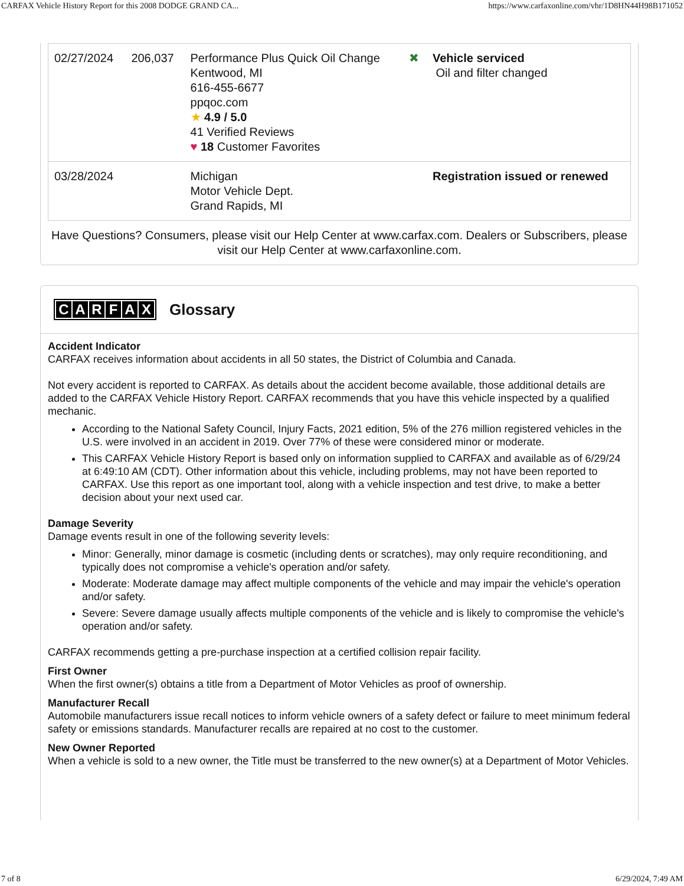CARFAX Vehicle History Report for this 2008 DODGE GRAND CA... https://www.carfaxonline.com/vhr/1D8HN44H98B171052
| 02/27/2024 | 206,037 | Performance Plus Quick Oil Change Kentwood, MI 616-455-6677 ppqoc.com ★ 4.9 / 5.0 41 Verified Reviews ♥ 18 Customer Favorites | ✖ | Vehicle serviced Oil and filter changed |
| 03/28/2024 | | Michigan Motor Vehicle Dept. Grand Rapids, MI | | Registration issued or renewed |
Have Questions? Consumers, please visit our Help Center at www.carfax.com. Dealers or Subscribers, please visit our Help Center at www.carfaxonline.com.
CARFAX Glossary
Accident Indicator
CARFAX receives information about accidents in all 50 states, the District of Columbia and Canada.
Not every accident is reported to CARFAX. As details about the accident become available, those additional details are added to the CARFAX Vehicle History Report. CARFAX recommends that you have this vehicle inspected by a qualified mechanic.
According to the National Safety Council, Injury Facts, 2021 edition, 5% of the 276 million registered vehicles in the U.S. were involved in an accident in 2019. Over 77% of these were considered minor or moderate.
This CARFAX Vehicle History Report is based only on information supplied to CARFAX and available as of 6/29/24 at 6:49:10 AM (CDT). Other information about this vehicle, including problems, may not have been reported to CARFAX. Use this report as one important tool, along with a vehicle inspection and test drive, to make a better decision about your next used car.
Damage Severity
Damage events result in one of the following severity levels:
Minor: Generally, minor damage is cosmetic (including dents or scratches), may only require reconditioning, and typically does not compromise a vehicle's operation and/or safety.
Moderate: Moderate damage may affect multiple components of the vehicle and may impair the vehicle's operation and/or safety.
Severe: Severe damage usually affects multiple components of the vehicle and is likely to compromise the vehicle's operation and/or safety.
CARFAX recommends getting a pre-purchase inspection at a certified collision repair facility.
First Owner
When the first owner(s) obtains a title from a Department of Motor Vehicles as proof of ownership.
Manufacturer Recall
Automobile manufacturers issue recall notices to inform vehicle owners of a safety defect or failure to meet minimum federal safety or emissions standards. Manufacturer recalls are repaired at no cost to the customer.
New Owner Reported
When a vehicle is sold to a new owner, the Title must be transferred to the new owner(s) at a Department of Motor Vehicles.
7 of 8 6/29/2024, 7:49 AM